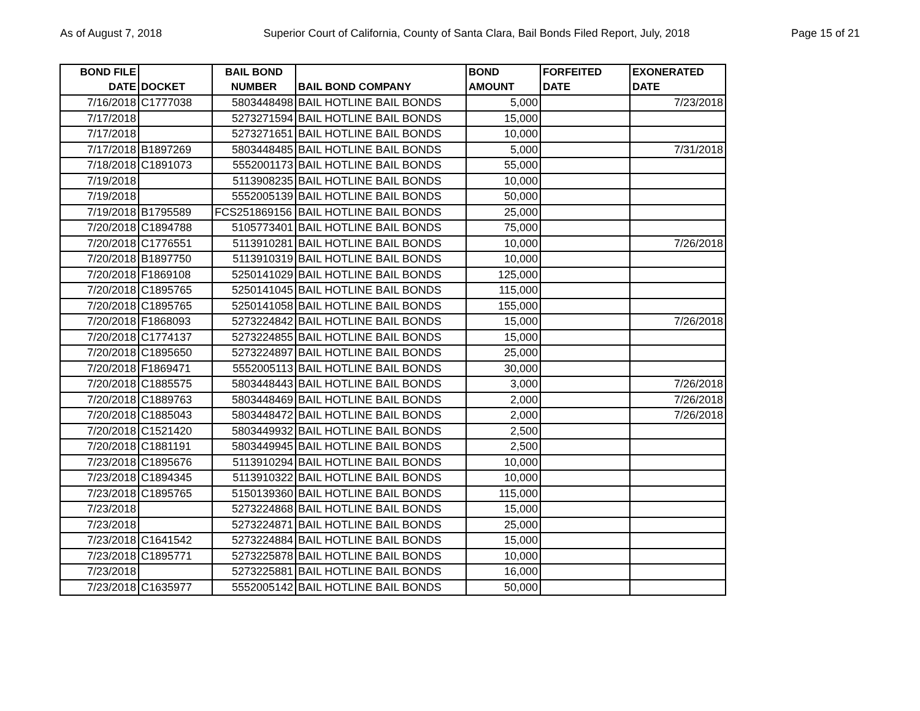As of August 7, 2018 Superior Court of California, County of Santa Clara, Bail Bonds Filed Report, July, 2018 Page 15 of 21
| BOND FILE DATE | DOCKET | BAIL BOND NUMBER | BAIL BOND COMPANY | BOND AMOUNT | FORFEITED DATE | EXONERATED DATE |
| --- | --- | --- | --- | --- | --- | --- |
| 7/16/2018 | C1777038 | 5803448498 | BAIL HOTLINE BAIL BONDS | 5,000 | | 7/23/2018 |
| 7/17/2018 | | 5273271594 | BAIL HOTLINE BAIL BONDS | 15,000 | | |
| 7/17/2018 | | 5273271651 | BAIL HOTLINE BAIL BONDS | 10,000 | | |
| 7/17/2018 | B1897269 | 5803448485 | BAIL HOTLINE BAIL BONDS | 5,000 | | 7/31/2018 |
| 7/18/2018 | C1891073 | 5552001173 | BAIL HOTLINE BAIL BONDS | 55,000 | | |
| 7/19/2018 | | 5113908235 | BAIL HOTLINE BAIL BONDS | 10,000 | | |
| 7/19/2018 | | 5552005139 | BAIL HOTLINE BAIL BONDS | 50,000 | | |
| 7/19/2018 | B1795589 | FCS251869156 | BAIL HOTLINE BAIL BONDS | 25,000 | | |
| 7/20/2018 | C1894788 | 5105773401 | BAIL HOTLINE BAIL BONDS | 75,000 | | |
| 7/20/2018 | C1776551 | 5113910281 | BAIL HOTLINE BAIL BONDS | 10,000 | | 7/26/2018 |
| 7/20/2018 | B1897750 | 5113910319 | BAIL HOTLINE BAIL BONDS | 10,000 | | |
| 7/20/2018 | F1869108 | 5250141029 | BAIL HOTLINE BAIL BONDS | 125,000 | | |
| 7/20/2018 | C1895765 | 5250141045 | BAIL HOTLINE BAIL BONDS | 115,000 | | |
| 7/20/2018 | C1895765 | 5250141058 | BAIL HOTLINE BAIL BONDS | 155,000 | | |
| 7/20/2018 | F1868093 | 5273224842 | BAIL HOTLINE BAIL BONDS | 15,000 | | 7/26/2018 |
| 7/20/2018 | C1774137 | 5273224855 | BAIL HOTLINE BAIL BONDS | 15,000 | | |
| 7/20/2018 | C1895650 | 5273224897 | BAIL HOTLINE BAIL BONDS | 25,000 | | |
| 7/20/2018 | F1869471 | 5552005113 | BAIL HOTLINE BAIL BONDS | 30,000 | | |
| 7/20/2018 | C1885575 | 5803448443 | BAIL HOTLINE BAIL BONDS | 3,000 | | 7/26/2018 |
| 7/20/2018 | C1889763 | 5803448469 | BAIL HOTLINE BAIL BONDS | 2,000 | | 7/26/2018 |
| 7/20/2018 | C1885043 | 5803448472 | BAIL HOTLINE BAIL BONDS | 2,000 | | 7/26/2018 |
| 7/20/2018 | C1521420 | 5803449932 | BAIL HOTLINE BAIL BONDS | 2,500 | | |
| 7/20/2018 | C1881191 | 5803449945 | BAIL HOTLINE BAIL BONDS | 2,500 | | |
| 7/23/2018 | C1895676 | 5113910294 | BAIL HOTLINE BAIL BONDS | 10,000 | | |
| 7/23/2018 | C1894345 | 5113910322 | BAIL HOTLINE BAIL BONDS | 10,000 | | |
| 7/23/2018 | C1895765 | 5150139360 | BAIL HOTLINE BAIL BONDS | 115,000 | | |
| 7/23/2018 | | 5273224868 | BAIL HOTLINE BAIL BONDS | 15,000 | | |
| 7/23/2018 | | 5273224871 | BAIL HOTLINE BAIL BONDS | 25,000 | | |
| 7/23/2018 | C1641542 | 5273224884 | BAIL HOTLINE BAIL BONDS | 15,000 | | |
| 7/23/2018 | C1895771 | 5273225878 | BAIL HOTLINE BAIL BONDS | 10,000 | | |
| 7/23/2018 | | 5273225881 | BAIL HOTLINE BAIL BONDS | 16,000 | | |
| 7/23/2018 | C1635977 | 5552005142 | BAIL HOTLINE BAIL BONDS | 50,000 | | |